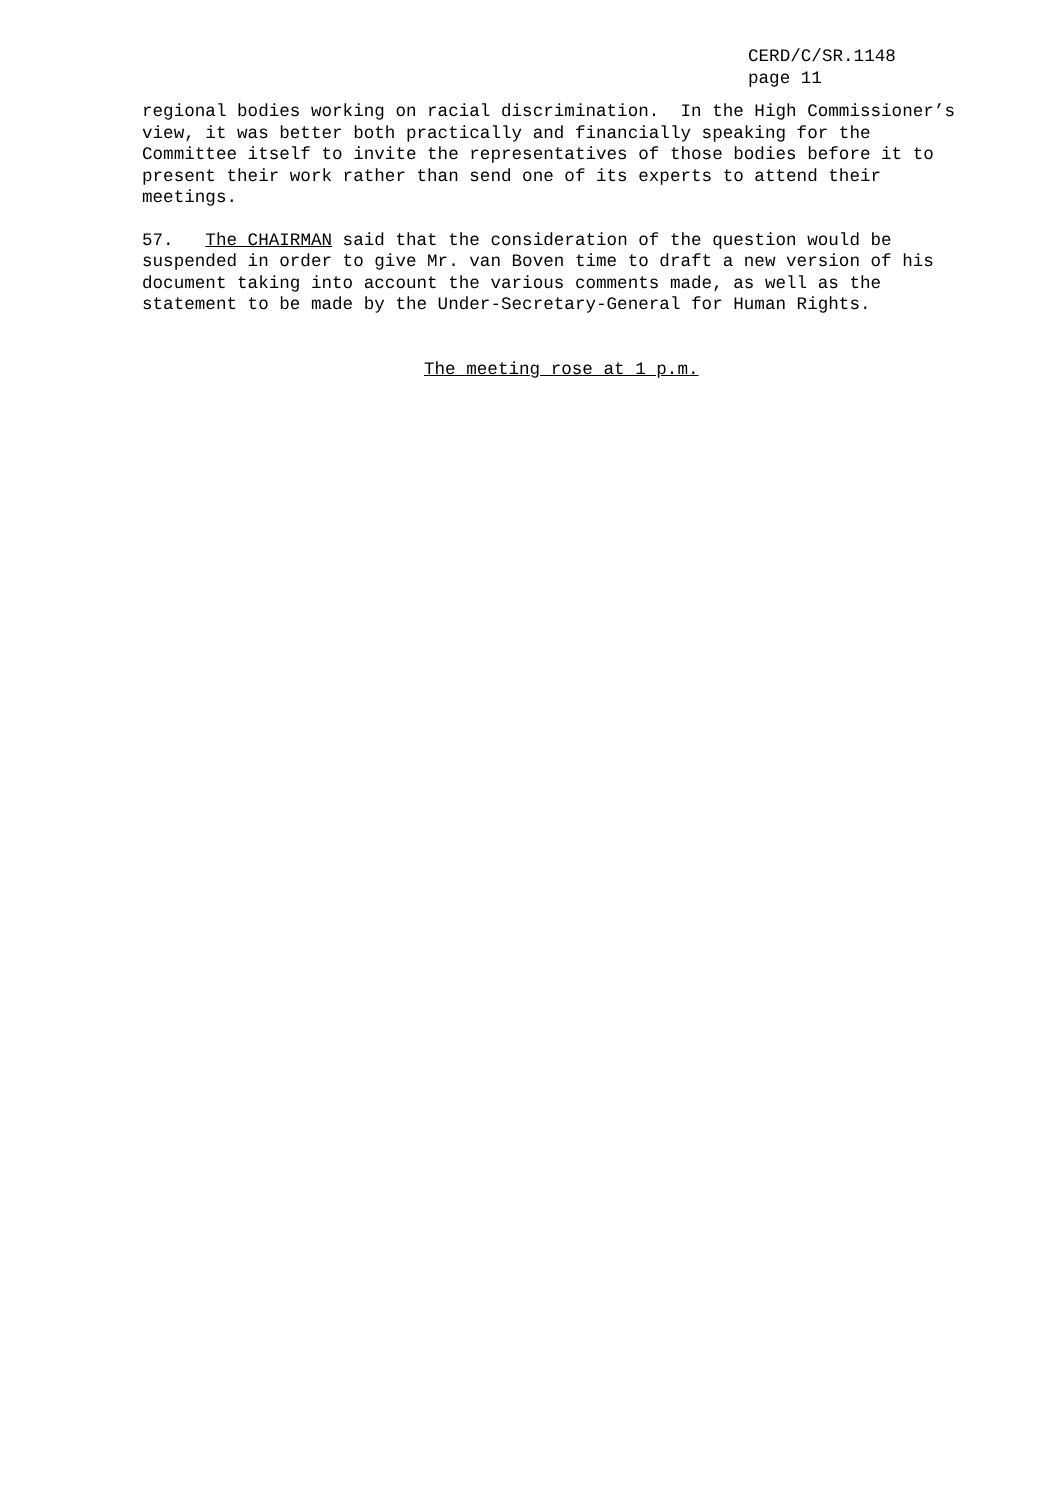CERD/C/SR.1148
page 11
regional bodies working on racial discrimination. In the High Commissioner’s view, it was better both practically and financially speaking for the Committee itself to invite the representatives of those bodies before it to present their work rather than send one of its experts to attend their meetings.
57. The CHAIRMAN said that the consideration of the question would be suspended in order to give Mr. van Boven time to draft a new version of his document taking into account the various comments made, as well as the statement to be made by the Under-Secretary-General for Human Rights.
The meeting rose at 1 p.m.